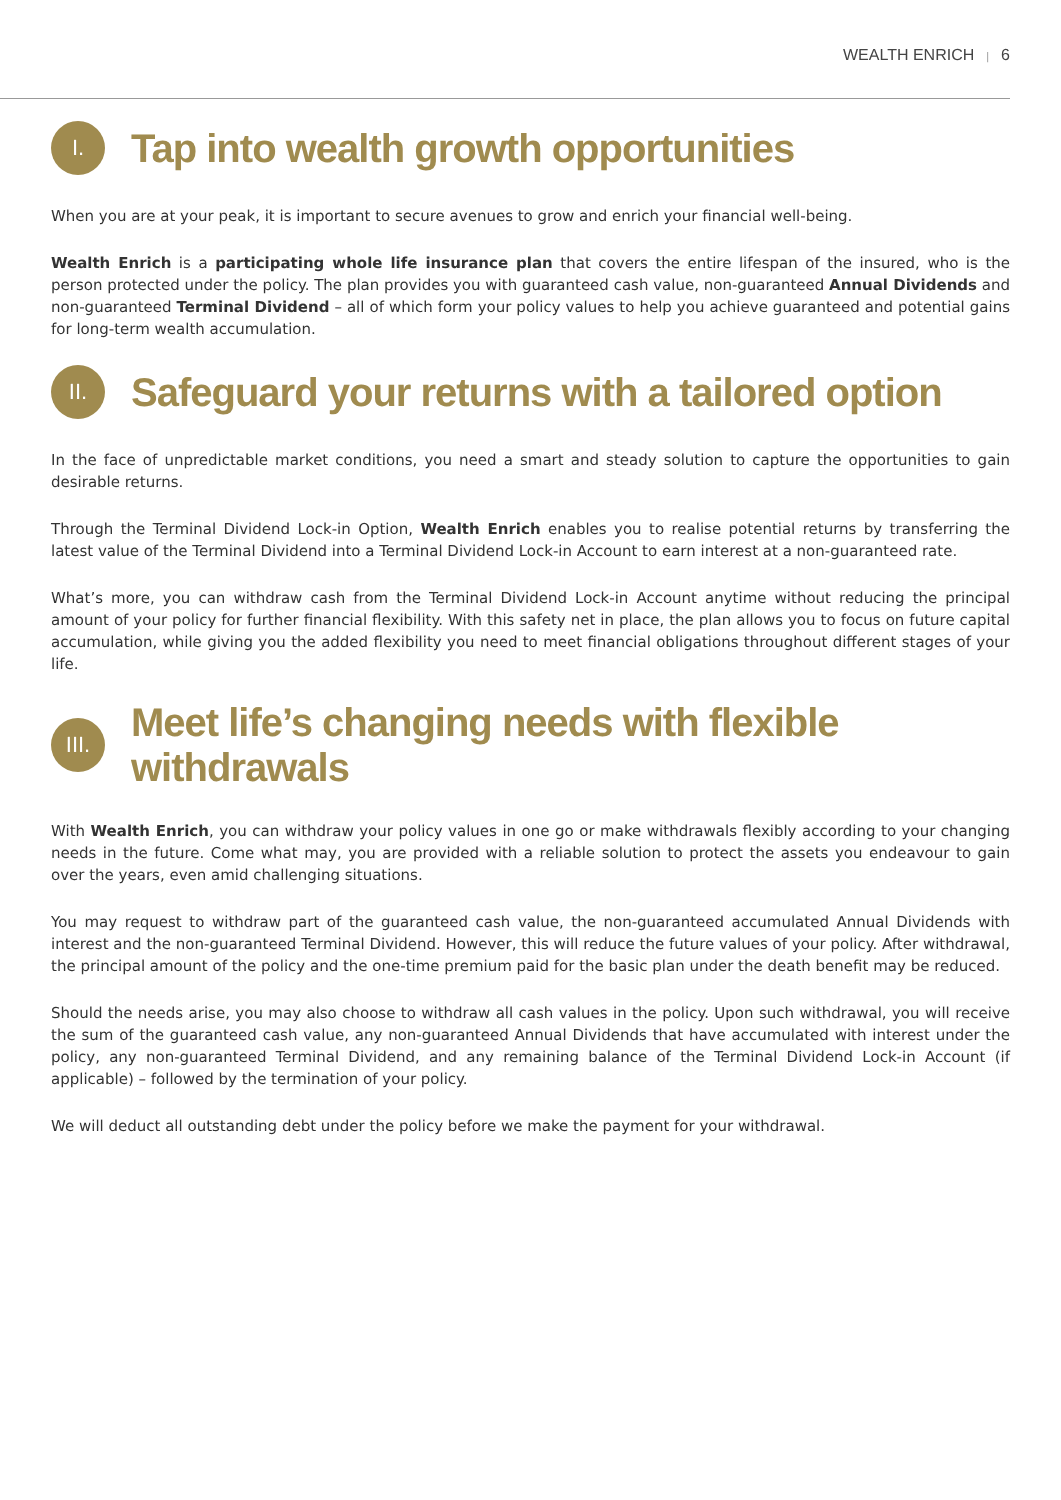WEALTH ENRICH | 6
I. Tap into wealth growth opportunities
When you are at your peak, it is important to secure avenues to grow and enrich your financial well-being.
Wealth Enrich is a participating whole life insurance plan that covers the entire lifespan of the insured, who is the person protected under the policy. The plan provides you with guaranteed cash value, non-guaranteed Annual Dividends and non-guaranteed Terminal Dividend – all of which form your policy values to help you achieve guaranteed and potential gains for long-term wealth accumulation.
II. Safeguard your returns with a tailored option
In the face of unpredictable market conditions, you need a smart and steady solution to capture the opportunities to gain desirable returns.
Through the Terminal Dividend Lock-in Option, Wealth Enrich enables you to realise potential returns by transferring the latest value of the Terminal Dividend into a Terminal Dividend Lock-in Account to earn interest at a non-guaranteed rate.
What’s more, you can withdraw cash from the Terminal Dividend Lock-in Account anytime without reducing the principal amount of your policy for further financial flexibility. With this safety net in place, the plan allows you to focus on future capital accumulation, while giving you the added flexibility you need to meet financial obligations throughout different stages of your life.
III. Meet life’s changing needs with flexible withdrawals
With Wealth Enrich, you can withdraw your policy values in one go or make withdrawals flexibly according to your changing needs in the future. Come what may, you are provided with a reliable solution to protect the assets you endeavour to gain over the years, even amid challenging situations.
You may request to withdraw part of the guaranteed cash value, the non-guaranteed accumulated Annual Dividends with interest and the non-guaranteed Terminal Dividend. However, this will reduce the future values of your policy. After withdrawal, the principal amount of the policy and the one-time premium paid for the basic plan under the death benefit may be reduced.
Should the needs arise, you may also choose to withdraw all cash values in the policy. Upon such withdrawal, you will receive the sum of the guaranteed cash value, any non-guaranteed Annual Dividends that have accumulated with interest under the policy, any non-guaranteed Terminal Dividend, and any remaining balance of the Terminal Dividend Lock-in Account (if applicable) – followed by the termination of your policy.
We will deduct all outstanding debt under the policy before we make the payment for your withdrawal.